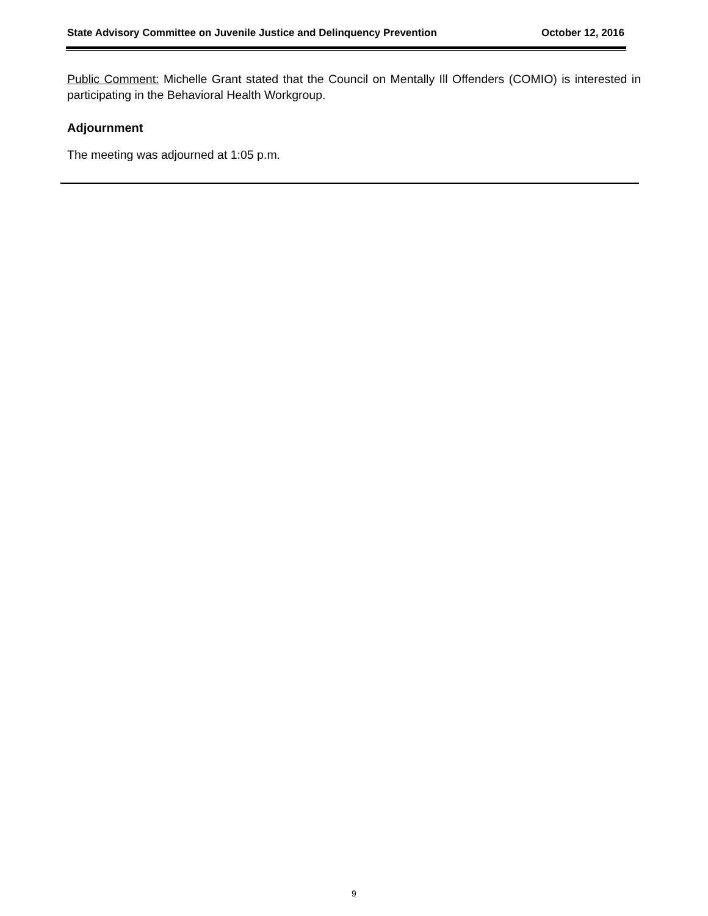State Advisory Committee on Juvenile Justice and Delinquency Prevention October 12, 2016
Public Comment: Michelle Grant stated that the Council on Mentally Ill Offenders (COMIO) is interested in participating in the Behavioral Health Workgroup.
Adjournment
The meeting was adjourned at 1:05 p.m.
9